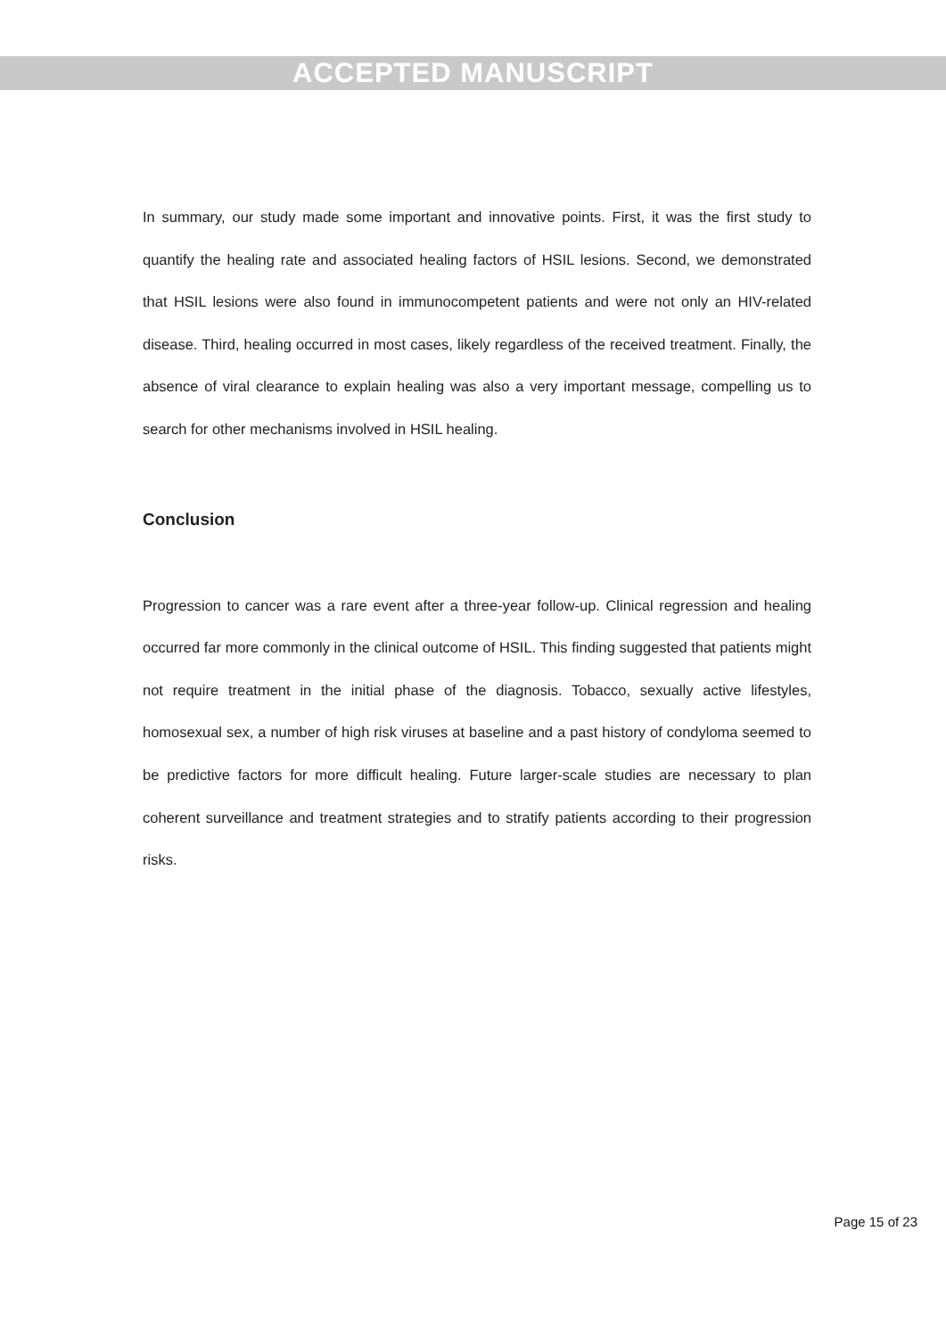ACCEPTED MANUSCRIPT
In summary, our study made some important and innovative points. First, it was the first study to quantify the healing rate and associated healing factors of HSIL lesions. Second, we demonstrated that HSIL lesions were also found in immunocompetent patients and were not only an HIV-related disease. Third, healing occurred in most cases, likely regardless of the received treatment. Finally, the absence of viral clearance to explain healing was also a very important message, compelling us to search for other mechanisms involved in HSIL healing.
Conclusion
Progression to cancer was a rare event after a three-year follow-up. Clinical regression and healing occurred far more commonly in the clinical outcome of HSIL. This finding suggested that patients might not require treatment in the initial phase of the diagnosis. Tobacco, sexually active lifestyles, homosexual sex, a number of high risk viruses at baseline and a past history of condyloma seemed to be predictive factors for more difficult healing. Future larger-scale studies are necessary to plan coherent surveillance and treatment strategies and to stratify patients according to their progression risks.
Page 15 of 23